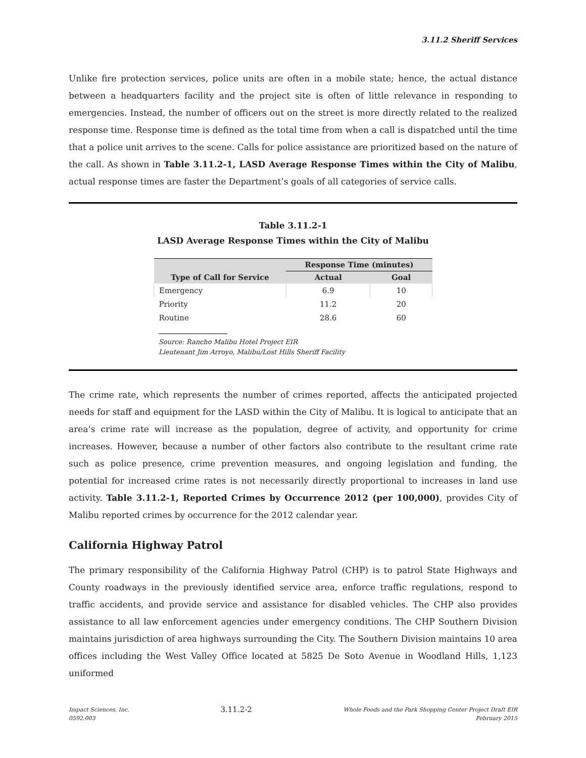3.11.2 Sheriff Services
Unlike fire protection services, police units are often in a mobile state; hence, the actual distance between a headquarters facility and the project site is often of little relevance in responding to emergencies. Instead, the number of officers out on the street is more directly related to the realized response time. Response time is defined as the total time from when a call is dispatched until the time that a police unit arrives to the scene. Calls for police assistance are prioritized based on the nature of the call. As shown in Table 3.11.2-1, LASD Average Response Times within the City of Malibu, actual response times are faster the Department’s goals of all categories of service calls.
Table 3.11.2-1
LASD Average Response Times within the City of Malibu
| | Response Time (minutes) | |
| --- | --- | --- |
| Type of Call for Service | Actual | Goal |
| Emergency | 6.9 | 10 |
| Priority | 11.2 | 20 |
| Routine | 28.6 | 60 |
Source: Rancho Malibu Hotel Project EIR
Lieutenant Jim Arroyo, Malibu/Lost Hills Sheriff Facility
The crime rate, which represents the number of crimes reported, affects the anticipated projected needs for staff and equipment for the LASD within the City of Malibu. It is logical to anticipate that an area’s crime rate will increase as the population, degree of activity, and opportunity for crime increases. However, because a number of other factors also contribute to the resultant crime rate such as police presence, crime prevention measures, and ongoing legislation and funding, the potential for increased crime rates is not necessarily directly proportional to increases in land use activity. Table 3.11.2-1, Reported Crimes by Occurrence 2012 (per 100,000), provides City of Malibu reported crimes by occurrence for the 2012 calendar year.
California Highway Patrol
The primary responsibility of the California Highway Patrol (CHP) is to patrol State Highways and County roadways in the previously identified service area, enforce traffic regulations, respond to traffic accidents, and provide service and assistance for disabled vehicles. The CHP also provides assistance to all law enforcement agencies under emergency conditions. The CHP Southern Division maintains jurisdiction of area highways surrounding the City. The Southern Division maintains 10 area offices including the West Valley Office located at 5825 De Soto Avenue in Woodland Hills, 1,123 uniformed
Impact Sciences, Inc.
0592.003
3.11.2-2
Whole Foods and the Park Shopping Center Project Draft EIR
February 2015